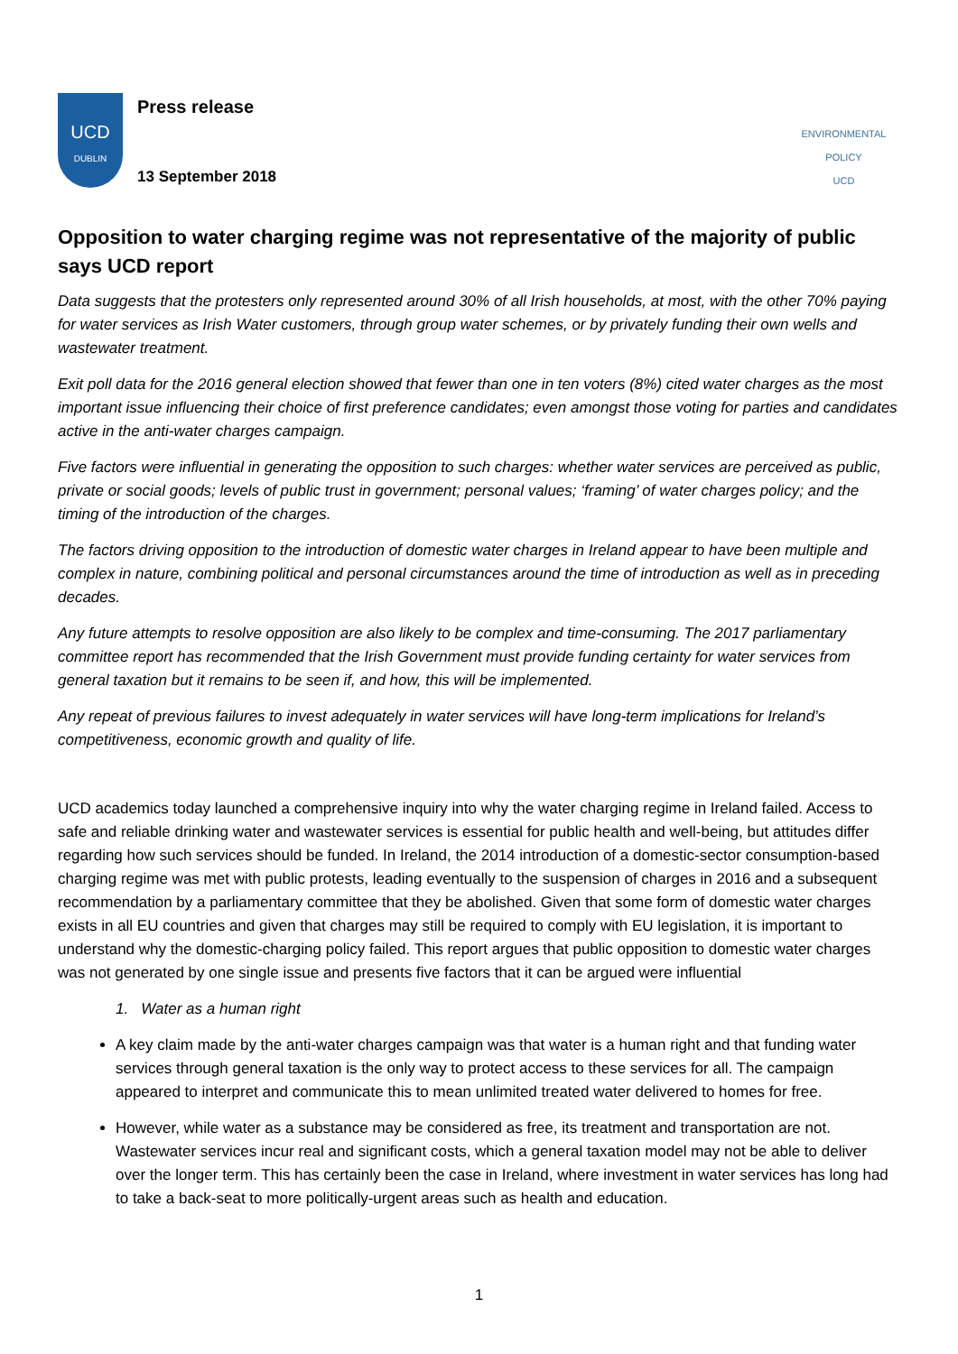UCD
DUBLIN
Press release
13 September 2018
ENVIRONMENTAL POLICY
UCD
Opposition to water charging regime was not representative of the majority of public says UCD report
Data suggests that the protesters only represented around 30% of all Irish households, at most, with the other 70% paying for water services as Irish Water customers, through group water schemes, or by privately funding their own wells and wastewater treatment.
Exit poll data for the 2016 general election showed that fewer than one in ten voters (8%) cited water charges as the most important issue influencing their choice of first preference candidates; even amongst those voting for parties and candidates active in the anti-water charges campaign.
Five factors were influential in generating the opposition to such charges: whether water services are perceived as public, private or social goods; levels of public trust in government; personal values; ‘framing’ of water charges policy; and the timing of the introduction of the charges.
The factors driving opposition to the introduction of domestic water charges in Ireland appear to have been multiple and complex in nature, combining political and personal circumstances around the time of introduction as well as in preceding decades.
Any future attempts to resolve opposition are also likely to be complex and time-consuming. The 2017 parliamentary committee report has recommended that the Irish Government must provide funding certainty for water services from general taxation but it remains to be seen if, and how, this will be implemented.
Any repeat of previous failures to invest adequately in water services will have long-term implications for Ireland’s competitiveness, economic growth and quality of life.
UCD academics today launched a comprehensive inquiry into why the water charging regime in Ireland failed. Access to safe and reliable drinking water and wastewater services is essential for public health and well-being, but attitudes differ regarding how such services should be funded. In Ireland, the 2014 introduction of a domestic-sector consumption-based charging regime was met with public protests, leading eventually to the suspension of charges in 2016 and a subsequent recommendation by a parliamentary committee that they be abolished. Given that some form of domestic water charges exists in all EU countries and given that charges may still be required to comply with EU legislation, it is important to understand why the domestic-charging policy failed. This report argues that public opposition to domestic water charges was not generated by one single issue and presents five factors that it can be argued were influential
1. Water as a human right
A key claim made by the anti-water charges campaign was that water is a human right and that funding water services through general taxation is the only way to protect access to these services for all. The campaign appeared to interpret and communicate this to mean unlimited treated water delivered to homes for free.
However, while water as a substance may be considered as free, its treatment and transportation are not. Wastewater services incur real and significant costs, which a general taxation model may not be able to deliver over the longer term. This has certainly been the case in Ireland, where investment in water services has long had to take a back-seat to more politically-urgent areas such as health and education.
1